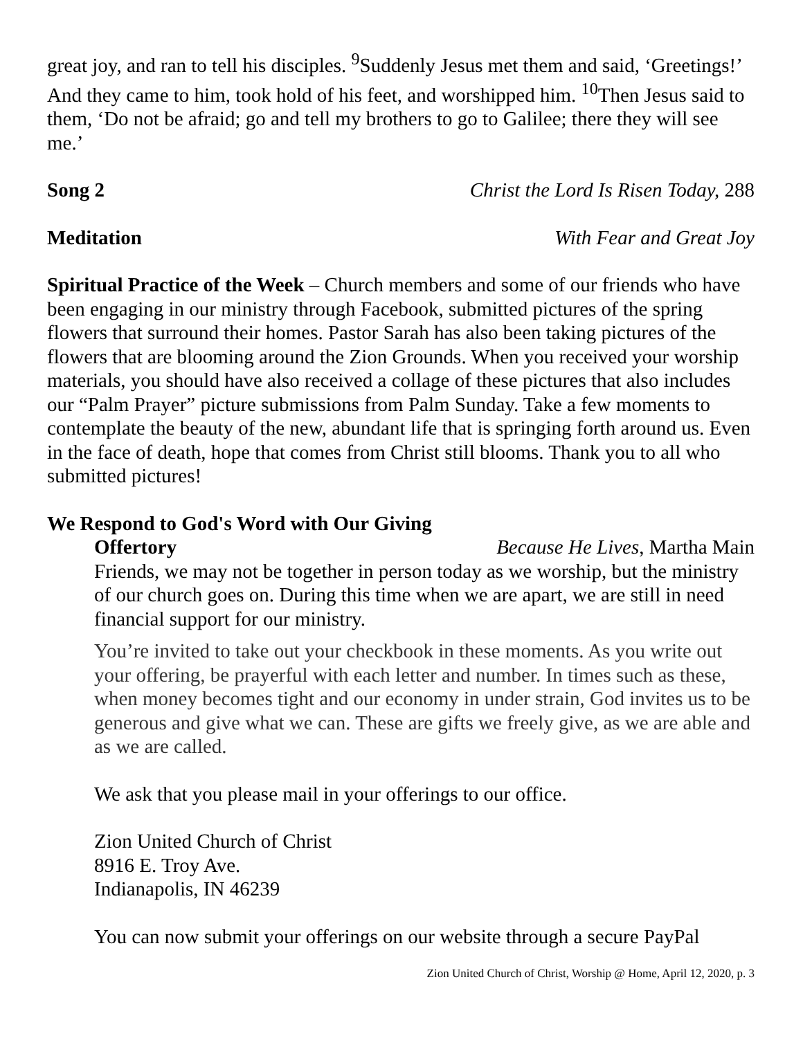great joy, and ran to tell his disciples. <sup>9</sup>Suddenly Jesus met them and said, ‘Greetings!’ And they came to him, took hold of his feet, and worshipped him. <sup>10</sup>Then Jesus said to them, ‘Do not be afraid; go and tell my brothers to go to Galilee; there they will see me.’
Song 2 Christ the Lord Is Risen Today, 288
Meditation With Fear and Great Joy
Spiritual Practice of the Week – Church members and some of our friends who have been engaging in our ministry through Facebook, submitted pictures of the spring flowers that surround their homes. Pastor Sarah has also been taking pictures of the flowers that are blooming around the Zion Grounds. When you received your worship materials, you should have also received a collage of these pictures that also includes our “Palm Prayer” picture submissions from Palm Sunday. Take a few moments to contemplate the beauty of the new, abundant life that is springing forth around us. Even in the face of death, hope that comes from Christ still blooms. Thank you to all who submitted pictures!
We Respond to God's Word with Our Giving
Offertory Because He Lives, Martha Main
Friends, we may not be together in person today as we worship, but the ministry of our church goes on. During this time when we are apart, we are still in need financial support for our ministry.
You’re invited to take out your checkbook in these moments. As you write out your offering, be prayerful with each letter and number. In times such as these, when money becomes tight and our economy in under strain, God invites us to be generous and give what we can. These are gifts we freely give, as we are able and as we are called.
We ask that you please mail in your offerings to our office.
Zion United Church of Christ
8916 E. Troy Ave.
Indianapolis, IN 46239
You can now submit your offerings on our website through a secure PayPal
Zion United Church of Christ, Worship @ Home, April 12, 2020, p. 3